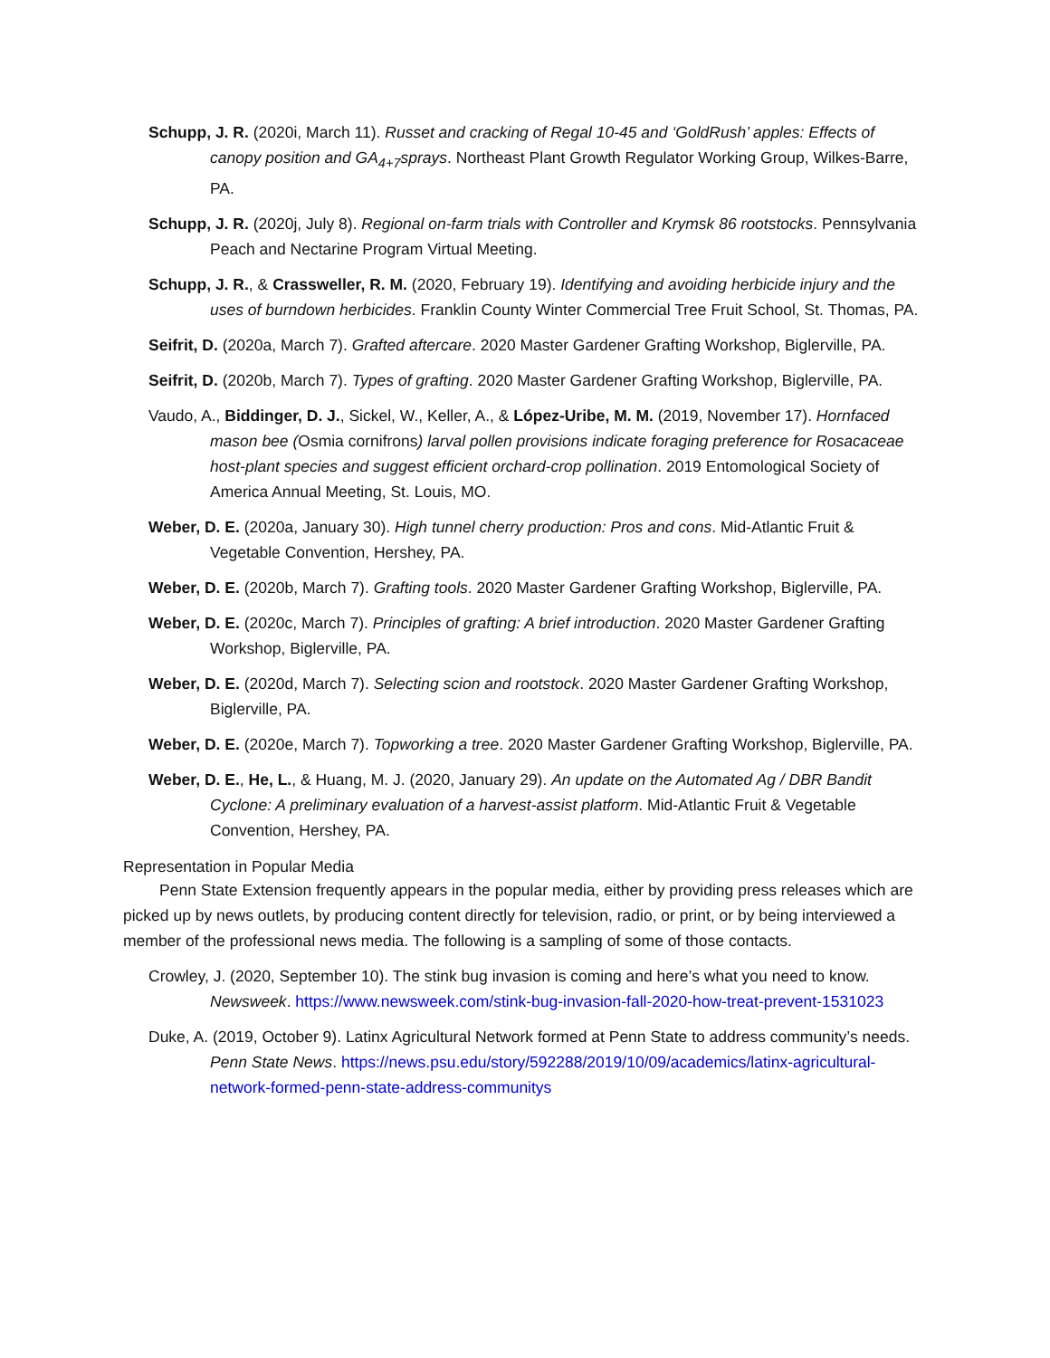Schupp, J. R. (2020i, March 11). Russet and cracking of Regal 10-45 and ‘GoldRush’ apples: Effects of canopy position and GA<sub>4+7</sub>sprays. Northeast Plant Growth Regulator Working Group, Wilkes-Barre, PA.
Schupp, J. R. (2020j, July 8). Regional on-farm trials with Controller and Krymsk 86 rootstocks. Pennsylvania Peach and Nectarine Program Virtual Meeting.
Schupp, J. R., & Crassweller, R. M. (2020, February 19). Identifying and avoiding herbicide injury and the uses of burndown herbicides. Franklin County Winter Commercial Tree Fruit School, St. Thomas, PA.
Seifrit, D. (2020a, March 7). Grafted aftercare. 2020 Master Gardener Grafting Workshop, Biglerville, PA.
Seifrit, D. (2020b, March 7). Types of grafting. 2020 Master Gardener Grafting Workshop, Biglerville, PA.
Vaudo, A., Biddinger, D. J., Sickel, W., Keller, A., & López-Uribe, M. M. (2019, November 17). Hornfaced mason bee (Osmia cornifrons) larval pollen provisions indicate foraging preference for Rosacaceae host-plant species and suggest efficient orchard-crop pollination. 2019 Entomological Society of America Annual Meeting, St. Louis, MO.
Weber, D. E. (2020a, January 30). High tunnel cherry production: Pros and cons. Mid-Atlantic Fruit & Vegetable Convention, Hershey, PA.
Weber, D. E. (2020b, March 7). Grafting tools. 2020 Master Gardener Grafting Workshop, Biglerville, PA.
Weber, D. E. (2020c, March 7). Principles of grafting: A brief introduction. 2020 Master Gardener Grafting Workshop, Biglerville, PA.
Weber, D. E. (2020d, March 7). Selecting scion and rootstock. 2020 Master Gardener Grafting Workshop, Biglerville, PA.
Weber, D. E. (2020e, March 7). Topworking a tree. 2020 Master Gardener Grafting Workshop, Biglerville, PA.
Weber, D. E., He, L., & Huang, M. J. (2020, January 29). An update on the Automated Ag / DBR Bandit Cyclone: A preliminary evaluation of a harvest-assist platform. Mid-Atlantic Fruit & Vegetable Convention, Hershey, PA.
Representation in Popular Media
Penn State Extension frequently appears in the popular media, either by providing press releases which are picked up by news outlets, by producing content directly for television, radio, or print, or by being interviewed a member of the professional news media. The following is a sampling of some of those contacts.
Crowley, J. (2020, September 10). The stink bug invasion is coming and here’s what you need to know. Newsweek. https://www.newsweek.com/stink-bug-invasion-fall-2020-how-treat-prevent-1531023
Duke, A. (2019, October 9). Latinx Agricultural Network formed at Penn State to address community’s needs. Penn State News. https://news.psu.edu/story/592288/2019/10/09/academics/latinx-agricultural-network-formed-penn-state-address-communitys